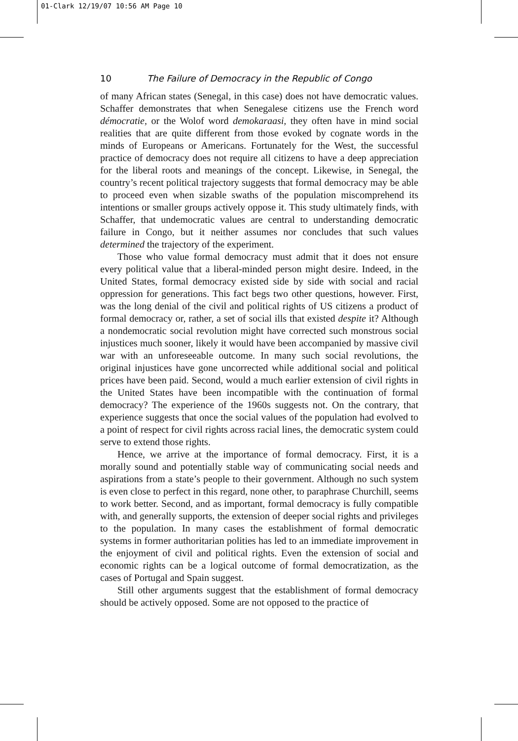01-Clark 12/19/07 10:56 AM Page 10
10 The Failure of Democracy in the Republic of Congo
of many African states (Senegal, in this case) does not have democratic values. Schaffer demonstrates that when Senegalese citizens use the French word démocratie, or the Wolof word demokaraasi, they often have in mind social realities that are quite different from those evoked by cognate words in the minds of Europeans or Americans. Fortunately for the West, the successful practice of democracy does not require all citizens to have a deep appreciation for the liberal roots and meanings of the concept. Likewise, in Senegal, the country’s recent political trajectory suggests that formal democracy may be able to proceed even when sizable swaths of the population miscomprehend its intentions or smaller groups actively oppose it. This study ultimately finds, with Schaffer, that undemocratic values are central to understanding democratic failure in Congo, but it neither assumes nor concludes that such values determined the trajectory of the experiment.
Those who value formal democracy must admit that it does not ensure every political value that a liberal-minded person might desire. Indeed, in the United States, formal democracy existed side by side with social and racial oppression for generations. This fact begs two other questions, however. First, was the long denial of the civil and political rights of US citizens a product of formal democracy or, rather, a set of social ills that existed despite it? Although a nondemocratic social revolution might have corrected such monstrous social injustices much sooner, likely it would have been accompanied by massive civil war with an unforeseeable outcome. In many such social revolutions, the original injustices have gone uncorrected while additional social and political prices have been paid. Second, would a much earlier extension of civil rights in the United States have been incompatible with the continuation of formal democracy? The experience of the 1960s suggests not. On the contrary, that experience suggests that once the social values of the population had evolved to a point of respect for civil rights across racial lines, the democratic system could serve to extend those rights.
Hence, we arrive at the importance of formal democracy. First, it is a morally sound and potentially stable way of communicating social needs and aspirations from a state’s people to their government. Although no such system is even close to perfect in this regard, none other, to paraphrase Churchill, seems to work better. Second, and as important, formal democracy is fully compatible with, and generally supports, the extension of deeper social rights and privileges to the population. In many cases the establishment of formal democratic systems in former authoritarian polities has led to an immediate improvement in the enjoyment of civil and political rights. Even the extension of social and economic rights can be a logical outcome of formal democratization, as the cases of Portugal and Spain suggest.
Still other arguments suggest that the establishment of formal democracy should be actively opposed. Some are not opposed to the practice of